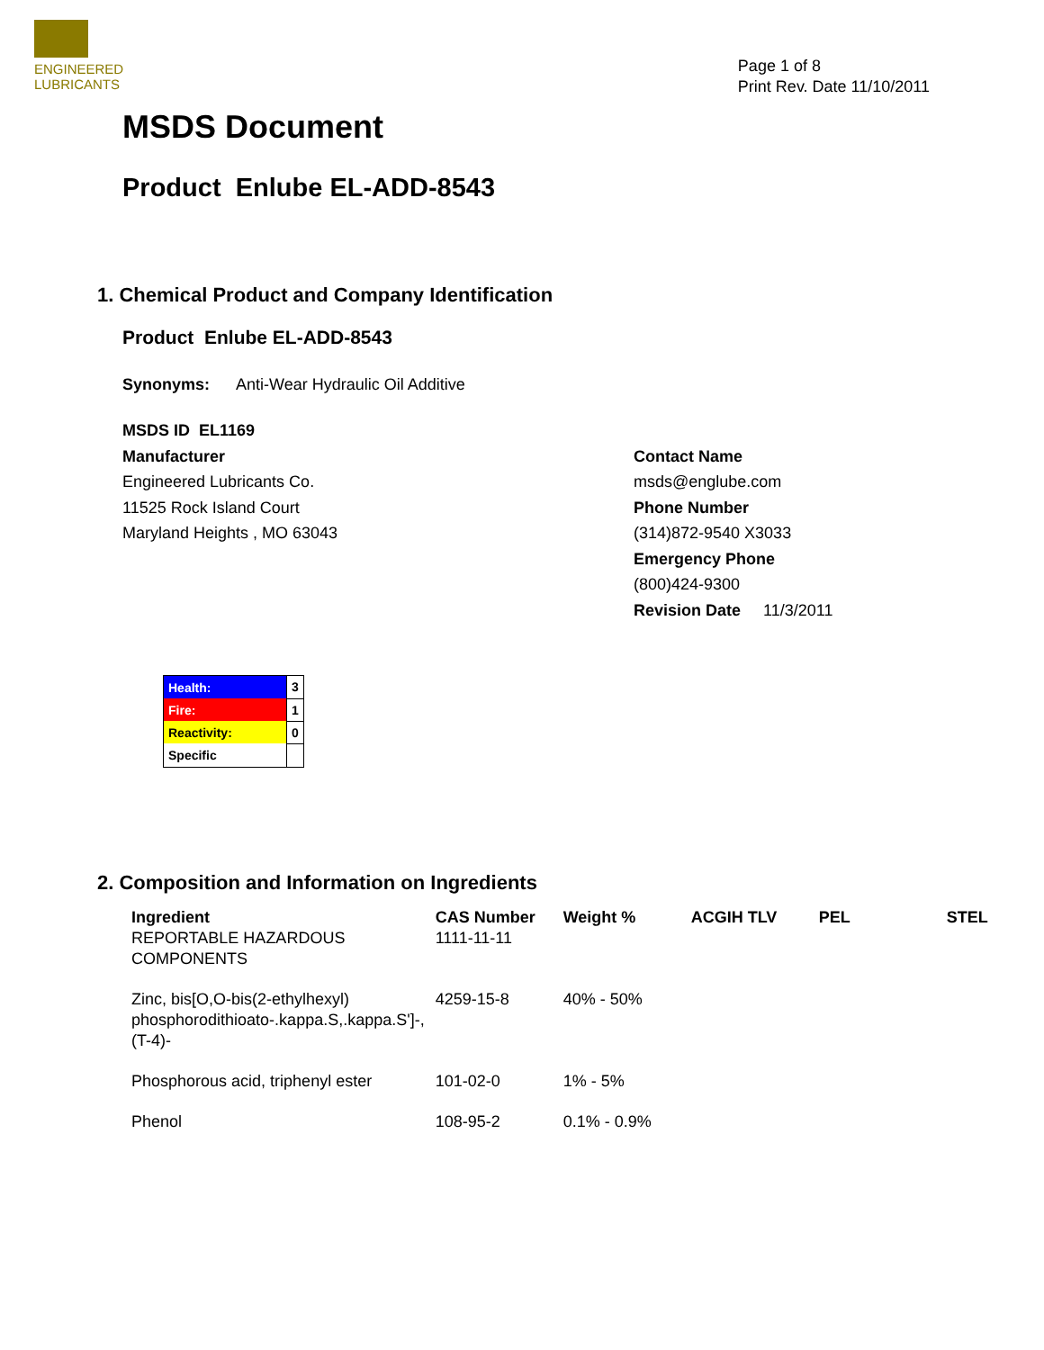ENGINEERED
LUBRICANTS
Page 1 of 8
Print Rev. Date 11/10/2011
MSDS Document
Product Enlube EL-ADD-8543
1. Chemical Product and Company Identification
Product Enlube EL-ADD-8543
Synonyms: Anti-Wear Hydraulic Oil Additive
MSDS ID EL1169
Manufacturer
Engineered Lubricants Co.
11525 Rock Island Court
Maryland Heights , MO 63043
Contact Name
msds@englube.com
Phone Number
(314)872-9540 X3033
Emergency Phone
(800)424-9300
Revision Date 11/3/2011
| Health: | 3 |
| Fire: | 1 |
| Reactivity: | 0 |
| Specific | |
2. Composition and Information on Ingredients
| Ingredient | CAS Number | Weight % | ACGIH TLV | PEL | STEL |
| --- | --- | --- | --- | --- | --- |
| REPORTABLE HAZARDOUS COMPONENTS | 1111-11-11 | | | | |
| Zinc, bis[O,O-bis(2-ethylhexyl) phosphorodithioato-.kappa.S,.kappa.S']-, (T-4)- | 4259-15-8 | 40% - 50% | | | |
| Phosphorous acid, triphenyl ester | 101-02-0 | 1% - 5% | | | |
| Phenol | 108-95-2 | 0.1% - 0.9% | | | |